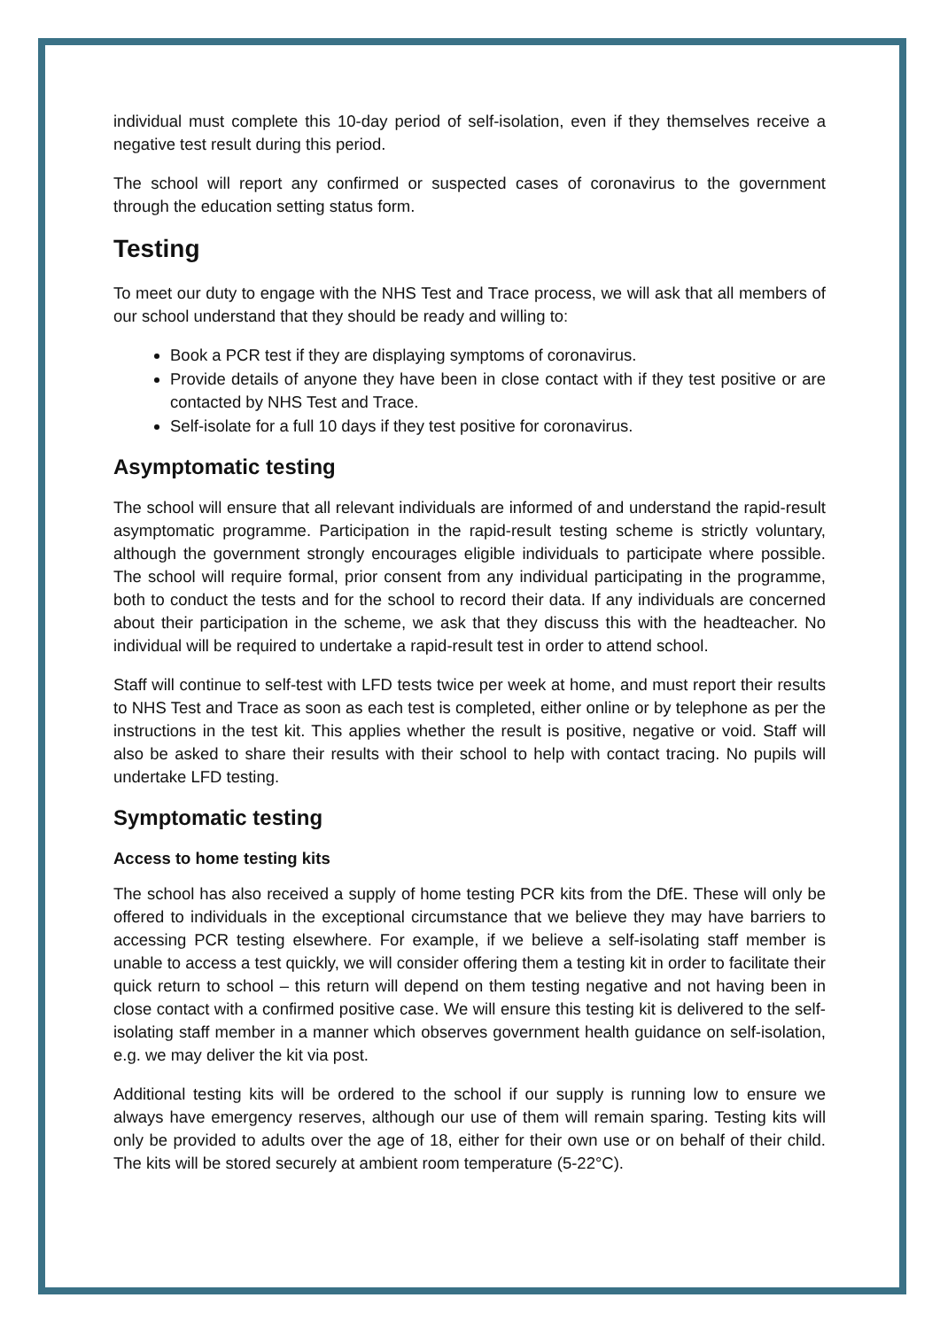individual must complete this 10-day period of self-isolation, even if they themselves receive a negative test result during this period.
The school will report any confirmed or suspected cases of coronavirus to the government through the education setting status form.
Testing
To meet our duty to engage with the NHS Test and Trace process, we will ask that all members of our school understand that they should be ready and willing to:
Book a PCR test if they are displaying symptoms of coronavirus.
Provide details of anyone they have been in close contact with if they test positive or are contacted by NHS Test and Trace.
Self-isolate for a full 10 days if they test positive for coronavirus.
Asymptomatic testing
The school will ensure that all relevant individuals are informed of and understand the rapid-result asymptomatic programme. Participation in the rapid-result testing scheme is strictly voluntary, although the government strongly encourages eligible individuals to participate where possible. The school will require formal, prior consent from any individual participating in the programme, both to conduct the tests and for the school to record their data. If any individuals are concerned about their participation in the scheme, we ask that they discuss this with the headteacher. No individual will be required to undertake a rapid-result test in order to attend school.
Staff will continue to self-test with LFD tests twice per week at home, and must report their results to NHS Test and Trace as soon as each test is completed, either online or by telephone as per the instructions in the test kit. This applies whether the result is positive, negative or void. Staff will also be asked to share their results with their school to help with contact tracing. No pupils will undertake LFD testing.
Symptomatic testing
Access to home testing kits
The school has also received a supply of home testing PCR kits from the DfE. These will only be offered to individuals in the exceptional circumstance that we believe they may have barriers to accessing PCR testing elsewhere. For example, if we believe a self-isolating staff member is unable to access a test quickly, we will consider offering them a testing kit in order to facilitate their quick return to school – this return will depend on them testing negative and not having been in close contact with a confirmed positive case. We will ensure this testing kit is delivered to the self-isolating staff member in a manner which observes government health guidance on self-isolation, e.g. we may deliver the kit via post.
Additional testing kits will be ordered to the school if our supply is running low to ensure we always have emergency reserves, although our use of them will remain sparing. Testing kits will only be provided to adults over the age of 18, either for their own use or on behalf of their child. The kits will be stored securely at ambient room temperature (5-22°C).